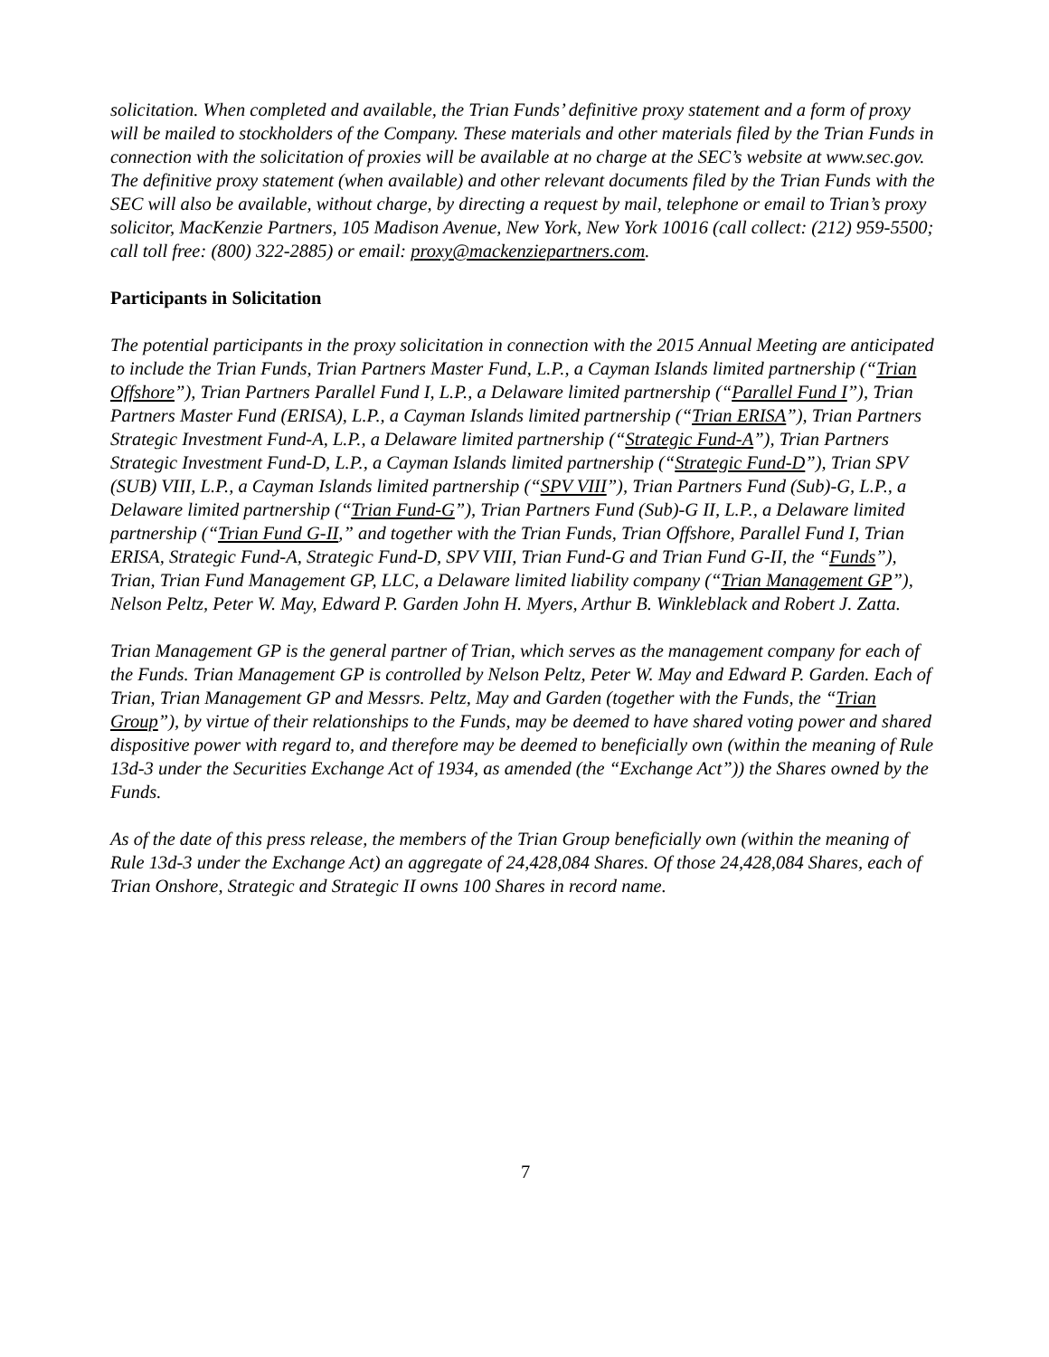solicitation. When completed and available, the Trian Funds’ definitive proxy statement and a form of proxy will be mailed to stockholders of the Company. These materials and other materials filed by the Trian Funds in connection with the solicitation of proxies will be available at no charge at the SEC’s website at www.sec.gov. The definitive proxy statement (when available) and other relevant documents filed by the Trian Funds with the SEC will also be available, without charge, by directing a request by mail, telephone or email to Trian’s proxy solicitor, MacKenzie Partners, 105 Madison Avenue, New York, New York 10016 (call collect: (212) 959-5500; call toll free: (800) 322-2885) or email: proxy@mackenziepartners.com.
Participants in Solicitation
The potential participants in the proxy solicitation in connection with the 2015 Annual Meeting are anticipated to include the Trian Funds, Trian Partners Master Fund, L.P., a Cayman Islands limited partnership (“Trian Offshore”), Trian Partners Parallel Fund I, L.P., a Delaware limited partnership (“Parallel Fund I”), Trian Partners Master Fund (ERISA), L.P., a Cayman Islands limited partnership (“Trian ERISA”), Trian Partners Strategic Investment Fund-A, L.P., a Delaware limited partnership (“Strategic Fund-A”), Trian Partners Strategic Investment Fund-D, L.P., a Cayman Islands limited partnership (“Strategic Fund-D”), Trian SPV (SUB) VIII, L.P., a Cayman Islands limited partnership (“SPV VIII”), Trian Partners Fund (Sub)-G, L.P., a Delaware limited partnership (“Trian Fund-G”), Trian Partners Fund (Sub)-G II, L.P., a Delaware limited partnership (“Trian Fund G-II,” and together with the Trian Funds, Trian Offshore, Parallel Fund I, Trian ERISA, Strategic Fund-A, Strategic Fund-D, SPV VIII, Trian Fund-G and Trian Fund G-II, the “Funds”), Trian, Trian Fund Management GP, LLC, a Delaware limited liability company (“Trian Management GP”), Nelson Peltz, Peter W. May, Edward P. Garden John H. Myers, Arthur B. Winkleblack and Robert J. Zatta.
Trian Management GP is the general partner of Trian, which serves as the management company for each of the Funds. Trian Management GP is controlled by Nelson Peltz, Peter W. May and Edward P. Garden. Each of Trian, Trian Management GP and Messrs. Peltz, May and Garden (together with the Funds, the “Trian Group”), by virtue of their relationships to the Funds, may be deemed to have shared voting power and shared dispositive power with regard to, and therefore may be deemed to beneficially own (within the meaning of Rule 13d-3 under the Securities Exchange Act of 1934, as amended (the “Exchange Act”)) the Shares owned by the Funds.
As of the date of this press release, the members of the Trian Group beneficially own (within the meaning of Rule 13d-3 under the Exchange Act) an aggregate of 24,428,084 Shares. Of those 24,428,084 Shares, each of Trian Onshore, Strategic and Strategic II owns 100 Shares in record name.
7